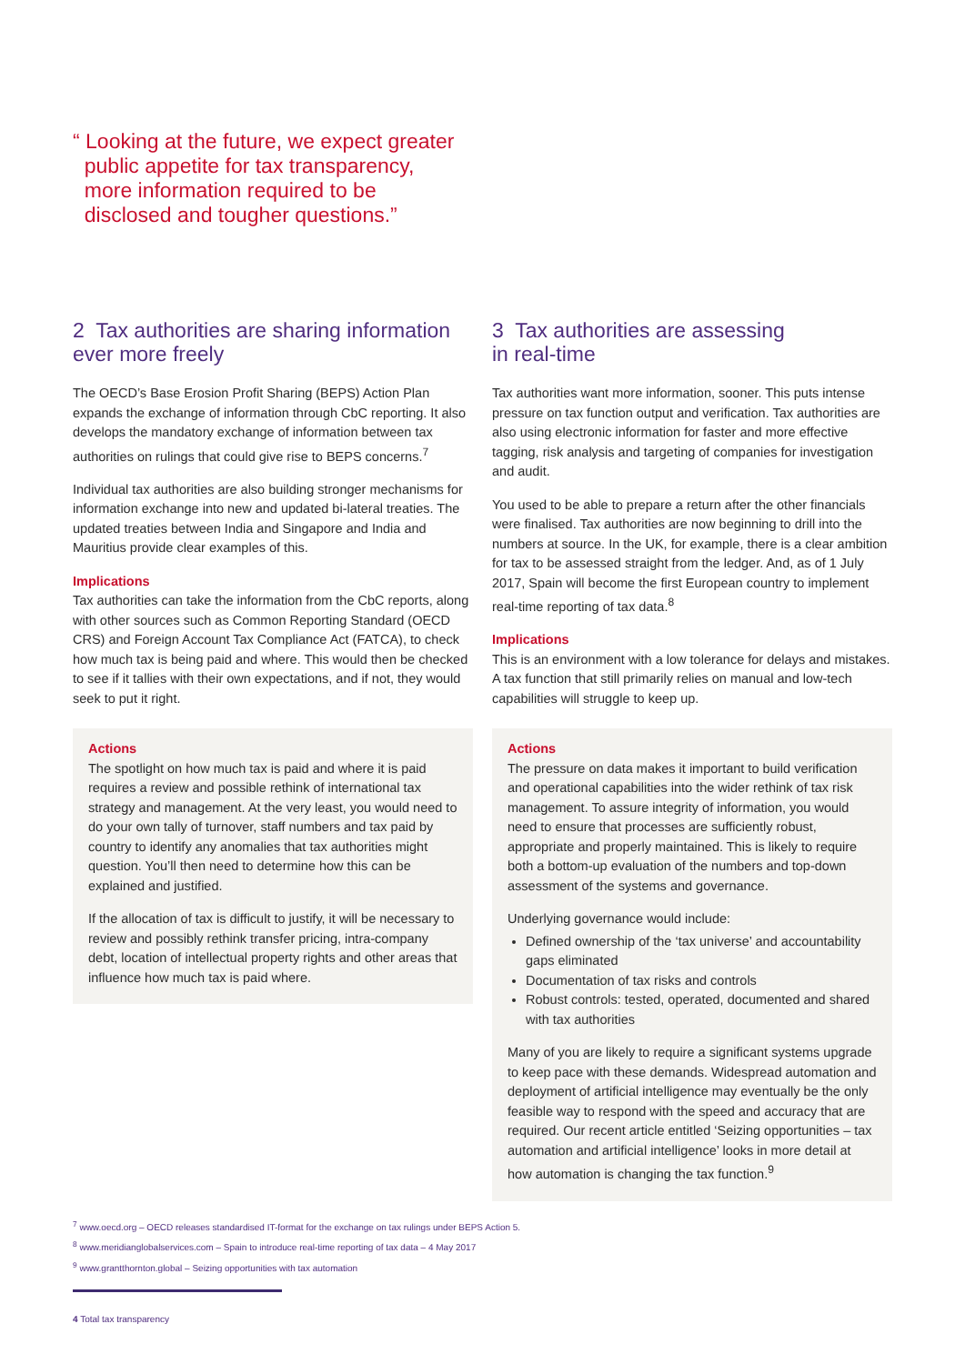“ Looking at the future, we expect greater
public appetite for tax transparency,
more information required to be
disclosed and tougher questions.”
2 Tax authorities are sharing information ever more freely
The OECD’s Base Erosion Profit Sharing (BEPS) Action Plan expands the exchange of information through CbC reporting. It also develops the mandatory exchange of information between tax authorities on rulings that could give rise to BEPS concerns.<sup>7</sup>
Individual tax authorities are also building stronger mechanisms for information exchange into new and updated bi-lateral treaties. The updated treaties between India and Singapore and India and Mauritius provide clear examples of this.
Implications
Tax authorities can take the information from the CbC reports, along with other sources such as Common Reporting Standard (OECD CRS) and Foreign Account Tax Compliance Act (FATCA), to check how much tax is being paid and where. This would then be checked to see if it tallies with their own expectations, and if not, they would seek to put it right.
Actions
The spotlight on how much tax is paid and where it is paid requires a review and possible rethink of international tax strategy and management. At the very least, you would need to do your own tally of turnover, staff numbers and tax paid by country to identify any anomalies that tax authorities might question. You’ll then need to determine how this can be explained and justified.
If the allocation of tax is difficult to justify, it will be necessary to review and possibly rethink transfer pricing, intra-company debt, location of intellectual property rights and other areas that influence how much tax is paid where.
3 Tax authorities are assessing
in real-time
Tax authorities want more information, sooner. This puts intense pressure on tax function output and verification. Tax authorities are also using electronic information for faster and more effective tagging, risk analysis and targeting of companies for investigation and audit.
You used to be able to prepare a return after the other financials were finalised. Tax authorities are now beginning to drill into the numbers at source. In the UK, for example, there is a clear ambition for tax to be assessed straight from the ledger. And, as of 1 July 2017, Spain will become the first European country to implement real-time reporting of tax data.<sup>8</sup>
Implications
This is an environment with a low tolerance for delays and mistakes. A tax function that still primarily relies on manual and low-tech capabilities will struggle to keep up.
Actions
The pressure on data makes it important to build verification and operational capabilities into the wider rethink of tax risk management. To assure integrity of information, you would need to ensure that processes are sufficiently robust, appropriate and properly maintained. This is likely to require both a bottom-up evaluation of the numbers and top-down assessment of the systems and governance.
Underlying governance would include:
Defined ownership of the ‘tax universe’ and accountability gaps eliminated
Documentation of tax risks and controls
Robust controls: tested, operated, documented and shared with tax authorities
Many of you are likely to require a significant systems upgrade to keep pace with these demands. Widespread automation and deployment of artificial intelligence may eventually be the only feasible way to respond with the speed and accuracy that are required. Our recent article entitled ‘Seizing opportunities – tax automation and artificial intelligence’ looks in more detail at how automation is changing the tax function.<sup>9</sup>
<sup>7</sup> www.oecd.org – OECD releases standardised IT-format for the exchange on tax rulings under BEPS Action 5.
<sup>8</sup> www.meridianglobalservices.com – Spain to introduce real-time reporting of tax data – 4 May 2017
<sup>9</sup> www.grantthornton.global – Seizing opportunities with tax automation
4 Total tax transparency